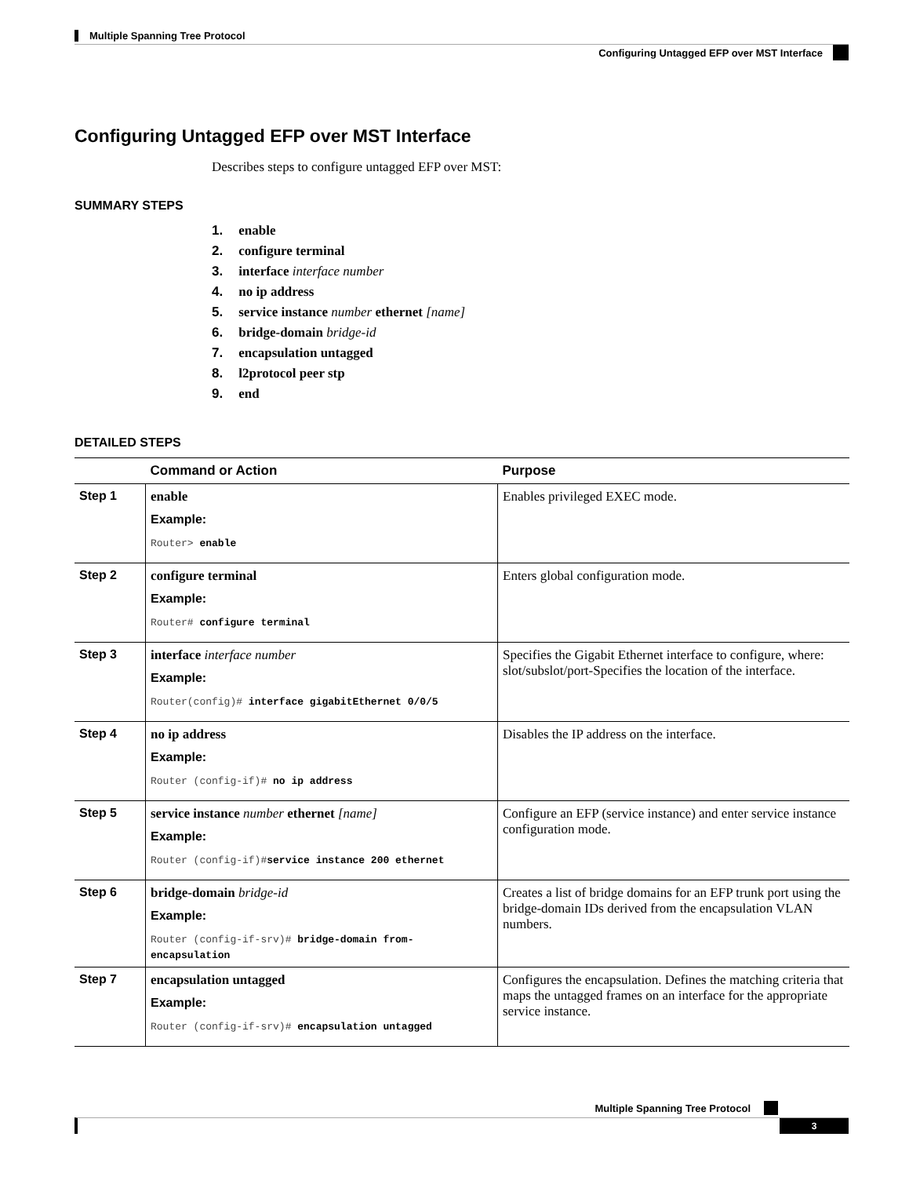Multiple Spanning Tree Protocol
Configuring Untagged EFP over MST Interface
Configuring Untagged EFP over MST Interface
Describes steps to configure untagged EFP over MST:
SUMMARY STEPS
1. enable
2. configure terminal
3. interface interface number
4. no ip address
5. service instance number ethernet [name]
6. bridge-domain bridge-id
7. encapsulation untagged
8. l2protocol peer stp
9. end
DETAILED STEPS
| | Command or Action | Purpose |
| --- | --- | --- |
| Step 1 | enable Example: Router> enable | Enables privileged EXEC mode. |
| Step 2 | configure terminal Example: Router# configure terminal | Enters global configuration mode. |
| Step 3 | interface interface number Example: Router(config)# interface gigabitEthernet 0/0/5 | Specifies the Gigabit Ethernet interface to configure, where: slot/subslot/port-Specifies the location of the interface. |
| Step 4 | no ip address Example: Router (config-if)# no ip address | Disables the IP address on the interface. |
| Step 5 | service instance number ethernet [name] Example: Router (config-if)# service instance 200 ethernet | Configure an EFP (service instance) and enter service instance configuration mode. |
| Step 6 | bridge-domain bridge-id Example: Router (config-if-srv)# bridge-domain from-encapsulation | Creates a list of bridge domains for an EFP trunk port using the bridge-domain IDs derived from the encapsulation VLAN numbers. |
| Step 7 | encapsulation untagged Example: Router (config-if-srv)# encapsulation untagged | Configures the encapsulation. Defines the matching criteria that maps the untagged frames on an interface for the appropriate service instance. |
Multiple Spanning Tree Protocol
3